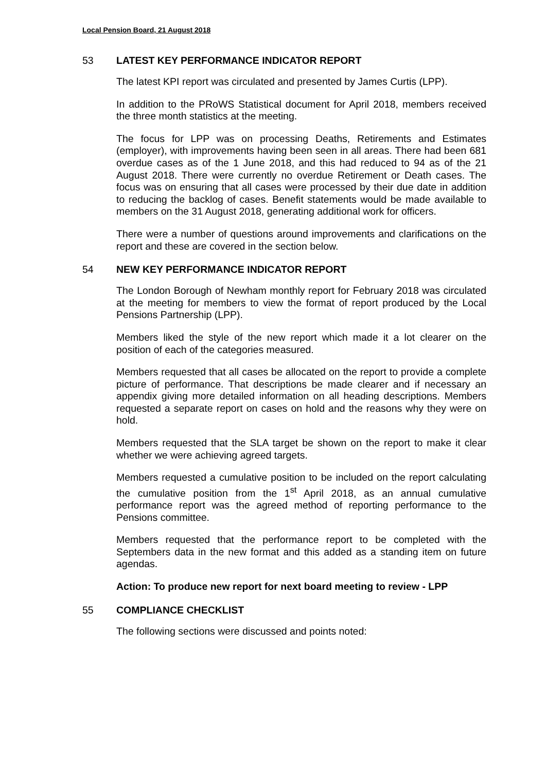Local Pension Board, 21 August 2018
53 LATEST KEY PERFORMANCE INDICATOR REPORT
The latest KPI report was circulated and presented by James Curtis (LPP).
In addition to the PRoWS Statistical document for April 2018, members received the three month statistics at the meeting.
The focus for LPP was on processing Deaths, Retirements and Estimates (employer), with improvements having been seen in all areas. There had been 681 overdue cases as of the 1 June 2018, and this had reduced to 94 as of the 21 August 2018. There were currently no overdue Retirement or Death cases. The focus was on ensuring that all cases were processed by their due date in addition to reducing the backlog of cases. Benefit statements would be made available to members on the 31 August 2018, generating additional work for officers.
There were a number of questions around improvements and clarifications on the report and these are covered in the section below.
54 NEW KEY PERFORMANCE INDICATOR REPORT
The London Borough of Newham monthly report for February 2018 was circulated at the meeting for members to view the format of report produced by the Local Pensions Partnership (LPP).
Members liked the style of the new report which made it a lot clearer on the position of each of the categories measured.
Members requested that all cases be allocated on the report to provide a complete picture of performance. That descriptions be made clearer and if necessary an appendix giving more detailed information on all heading descriptions. Members requested a separate report on cases on hold and the reasons why they were on hold.
Members requested that the SLA target be shown on the report to make it clear whether we were achieving agreed targets.
Members requested a cumulative position to be included on the report calculating the cumulative position from the 1<sup>st</sup> April 2018, as an annual cumulative performance report was the agreed method of reporting performance to the Pensions committee.
Members requested that the performance report to be completed with the Septembers data in the new format and this added as a standing item on future agendas.
Action: To produce new report for next board meeting to review - LPP
55 COMPLIANCE CHECKLIST
The following sections were discussed and points noted: